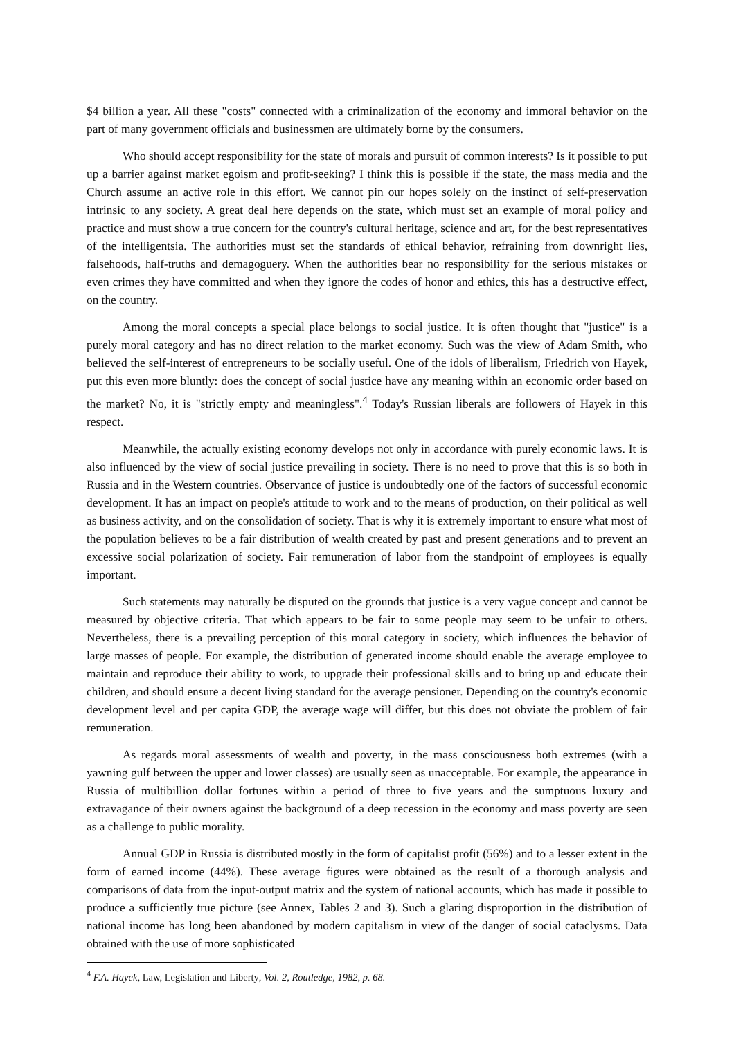$4 billion a year. All these "costs" connected with a criminalization of the economy and immoral behavior on the part of many government officials and businessmen are ultimately borne by the consumers.
Who should accept responsibility for the state of morals and pursuit of common interests? Is it possible to put up a barrier against market egoism and profit-seeking? I think this is possible if the state, the mass media and the Church assume an active role in this effort. We cannot pin our hopes solely on the instinct of self-preservation intrinsic to any society. A great deal here depends on the state, which must set an example of moral policy and practice and must show a true concern for the country's cultural heritage, science and art, for the best representatives of the intelligentsia. The authorities must set the standards of ethical behavior, refraining from downright lies, falsehoods, half-truths and demagoguery. When the authorities bear no responsibility for the serious mistakes or even crimes they have committed and when they ignore the codes of honor and ethics, this has a destructive effect, on the country.
Among the moral concepts a special place belongs to social justice. It is often thought that "justice" is a purely moral category and has no direct relation to the market economy. Such was the view of Adam Smith, who believed the self-interest of entrepreneurs to be socially useful. One of the idols of liberalism, Friedrich von Hayek, put this even more bluntly: does the concept of social justice have any meaning within an economic order based on the market? No, it is "strictly empty and meaningless".<sup>4</sup> Today's Russian liberals are followers of Hayek in this respect.
Meanwhile, the actually existing economy develops not only in accordance with purely economic laws. It is also influenced by the view of social justice prevailing in society. There is no need to prove that this is so both in Russia and in the Western countries. Observance of justice is undoubtedly one of the factors of successful economic development. It has an impact on people's attitude to work and to the means of production, on their political as well as business activity, and on the consolidation of society. That is why it is extremely important to ensure what most of the population believes to be a fair distribution of wealth created by past and present generations and to prevent an excessive social polarization of society. Fair remuneration of labor from the standpoint of employees is equally important.
Such statements may naturally be disputed on the grounds that justice is a very vague concept and cannot be measured by objective criteria. That which appears to be fair to some people may seem to be unfair to others. Nevertheless, there is a prevailing perception of this moral category in society, which influences the behavior of large masses of people. For example, the distribution of generated income should enable the average employee to maintain and reproduce their ability to work, to upgrade their professional skills and to bring up and educate their children, and should ensure a decent living standard for the average pensioner. Depending on the country's economic development level and per capita GDP, the average wage will differ, but this does not obviate the problem of fair remuneration.
As regards moral assessments of wealth and poverty, in the mass consciousness both extremes (with a yawning gulf between the upper and lower classes) are usually seen as unacceptable. For example, the appearance in Russia of multibillion dollar fortunes within a period of three to five years and the sumptuous luxury and extravagance of their owners against the background of a deep recession in the economy and mass poverty are seen as a challenge to public morality.
Annual GDP in Russia is distributed mostly in the form of capitalist profit (56%) and to a lesser extent in the form of earned income (44%). These average figures were obtained as the result of a thorough analysis and comparisons of data from the input-output matrix and the system of national accounts, which has made it possible to produce a sufficiently true picture (see Annex, Tables 2 and 3). Such a glaring disproportion in the distribution of national income has long been abandoned by modern capitalism in view of the danger of social cataclysms. Data obtained with the use of more sophisticated
<sup>4</sup> F.A. Hayek, Law, Legislation and Liberty, Vol. 2, Routledge, 1982, p. 68.